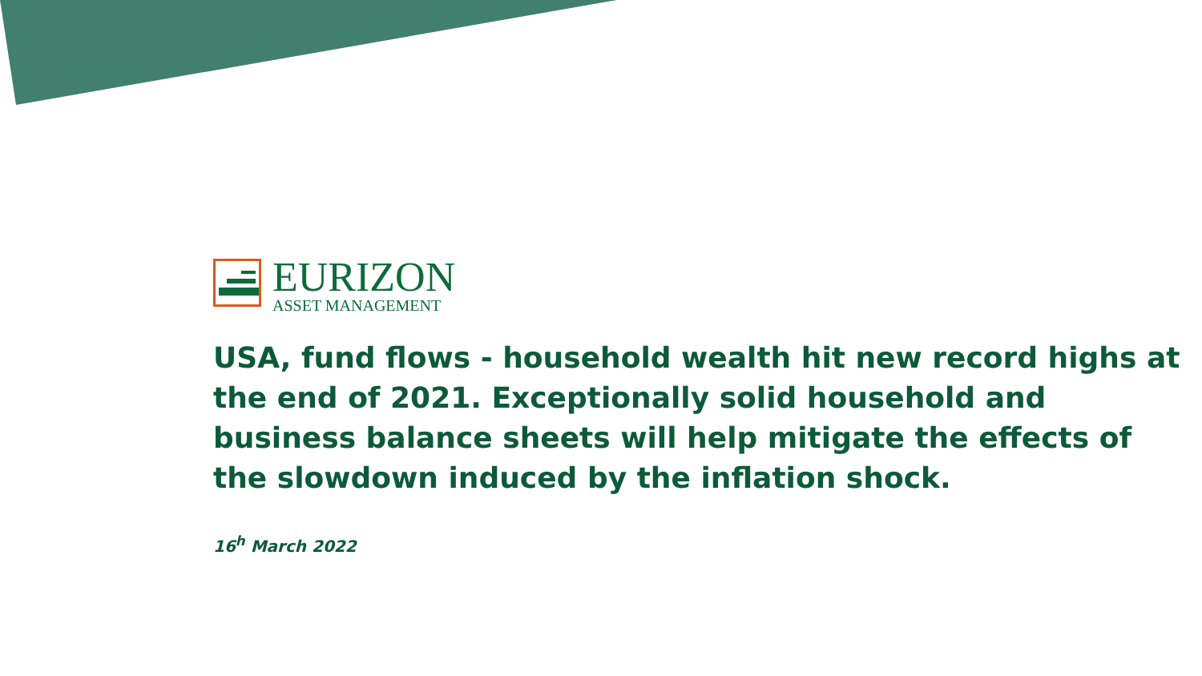EURIZON
ASSET MANAGEMENT
USA, fund flows - household wealth hit new record highs at the end of 2021. Exceptionally solid household and business balance sheets will help mitigate the effects of the slowdown induced by the inflation shock.
16<sup>h</sup> March 2022